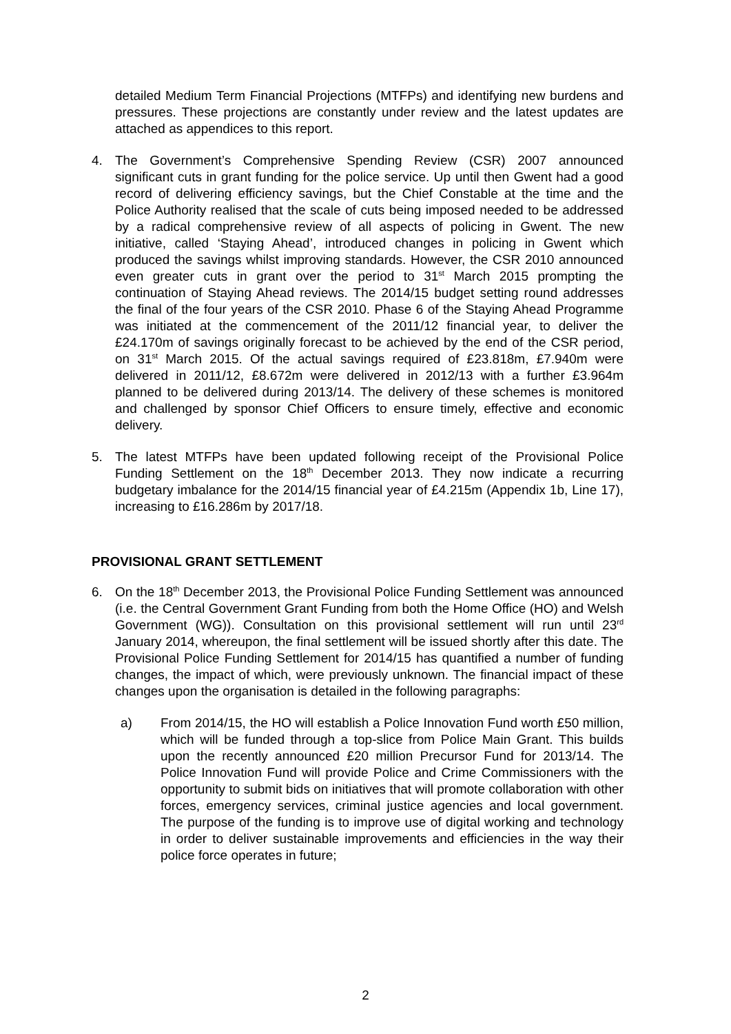detailed Medium Term Financial Projections (MTFPs) and identifying new burdens and pressures. These projections are constantly under review and the latest updates are attached as appendices to this report.
4. The Government’s Comprehensive Spending Review (CSR) 2007 announced significant cuts in grant funding for the police service. Up until then Gwent had a good record of delivering efficiency savings, but the Chief Constable at the time and the Police Authority realised that the scale of cuts being imposed needed to be addressed by a radical comprehensive review of all aspects of policing in Gwent. The new initiative, called ‘Staying Ahead’, introduced changes in policing in Gwent which produced the savings whilst improving standards. However, the CSR 2010 announced even greater cuts in grant over the period to 31<sup>st</sup> March 2015 prompting the continuation of Staying Ahead reviews. The 2014/15 budget setting round addresses the final of the four years of the CSR 2010. Phase 6 of the Staying Ahead Programme was initiated at the commencement of the 2011/12 financial year, to deliver the £24.170m of savings originally forecast to be achieved by the end of the CSR period, on 31<sup>st</sup> March 2015. Of the actual savings required of £23.818m, £7.940m were delivered in 2011/12, £8.672m were delivered in 2012/13 with a further £3.964m planned to be delivered during 2013/14. The delivery of these schemes is monitored and challenged by sponsor Chief Officers to ensure timely, effective and economic delivery.
5. The latest MTFPs have been updated following receipt of the Provisional Police Funding Settlement on the 18<sup>th</sup> December 2013. They now indicate a recurring budgetary imbalance for the 2014/15 financial year of £4.215m (Appendix 1b, Line 17), increasing to £16.286m by 2017/18.
PROVISIONAL GRANT SETTLEMENT
6. On the 18<sup>th</sup> December 2013, the Provisional Police Funding Settlement was announced (i.e. the Central Government Grant Funding from both the Home Office (HO) and Welsh Government (WG)). Consultation on this provisional settlement will run until 23<sup>rd</sup> January 2014, whereupon, the final settlement will be issued shortly after this date. The Provisional Police Funding Settlement for 2014/15 has quantified a number of funding changes, the impact of which, were previously unknown. The financial impact of these changes upon the organisation is detailed in the following paragraphs:
a) From 2014/15, the HO will establish a Police Innovation Fund worth £50 million, which will be funded through a top-slice from Police Main Grant. This builds upon the recently announced £20 million Precursor Fund for 2013/14. The Police Innovation Fund will provide Police and Crime Commissioners with the opportunity to submit bids on initiatives that will promote collaboration with other forces, emergency services, criminal justice agencies and local government. The purpose of the funding is to improve use of digital working and technology in order to deliver sustainable improvements and efficiencies in the way their police force operates in future;
2